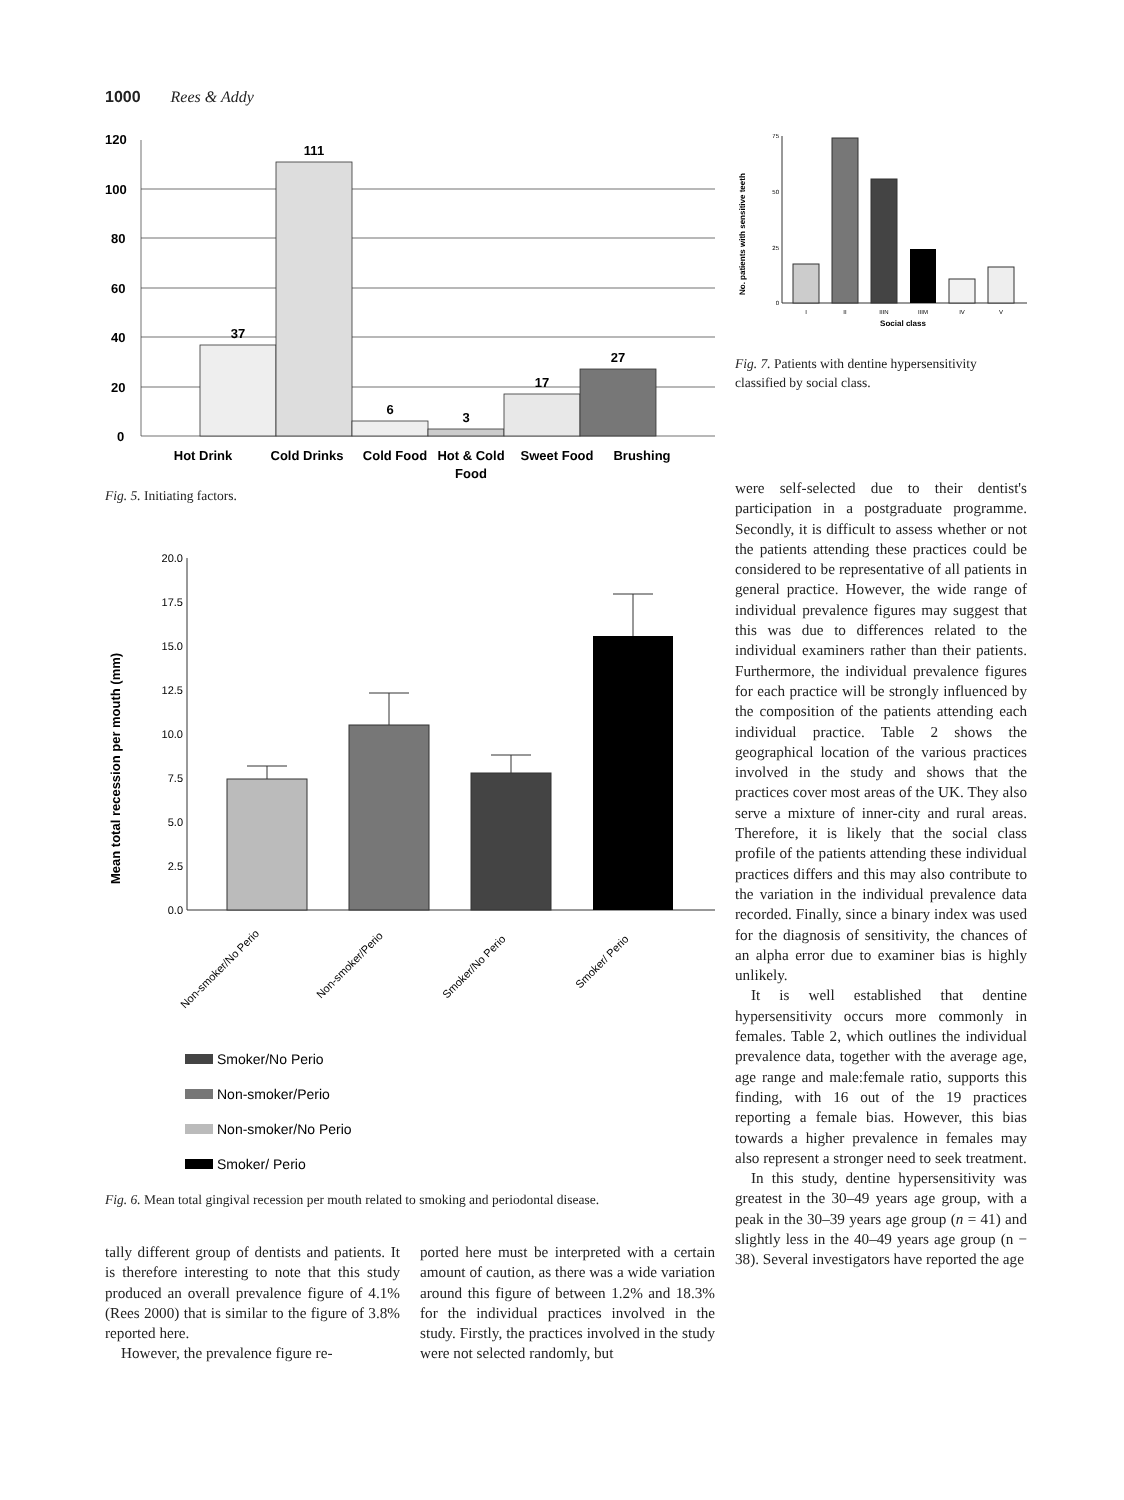1000 Rees & Addy
120
100
80
60
40
20
0
37
111
6
3
17
27
Hot Drink
Cold Drinks
Cold Food
Hot & Cold
Food
Sweet Food
Brushing
Fig. 5. Initiating factors.
Mean total recession per mouth (mm)
20.0
17.5
15.0
12.5
10.0
7.5
5.0
2.5
0.0
Non-smoker/No Perio
Non-smoker/Perio
Smoker/No Perio
Smoker/ Perio
Smoker/No Perio
Non-smoker/Perio
Non-smoker/No Perio
Smoker/ Perio
Fig. 6. Mean total gingival recession per mouth related to smoking and periodontal disease.
tally different group of dentists and patients. It is therefore interesting to note that this study produced an overall prevalence figure of 4.1% (Rees 2000) that is similar to the figure of 3.8% reported here.
However, the prevalence figure re-
ported here must be interpreted with a certain amount of caution, as there was a wide variation around this figure of between 1.2% and 18.3% for the individual practices involved in the study. Firstly, the practices involved in the study were not selected randomly, but
No. patients with sensitive teeth
75
50
25
0
I
II
IIIN
IIIM
IV
V
Social class
Fig. 7. Patients with dentine hypersensitivity classified by social class.
were self-selected due to their dentist's participation in a postgraduate programme. Secondly, it is difficult to assess whether or not the patients attending these practices could be considered to be representative of all patients in general practice. However, the wide range of individual prevalence figures may suggest that this was due to differences related to the individual examiners rather than their patients. Furthermore, the individual prevalence figures for each practice will be strongly influenced by the composition of the patients attending each individual practice. Table 2 shows the geographical location of the various practices involved in the study and shows that the practices cover most areas of the UK. They also serve a mixture of inner-city and rural areas. Therefore, it is likely that the social class profile of the patients attending these individual practices differs and this may also contribute to the variation in the individual prevalence data recorded. Finally, since a binary index was used for the diagnosis of sensitivity, the chances of an alpha error due to examiner bias is highly unlikely.
It is well established that dentine hypersensitivity occurs more commonly in females. Table 2, which outlines the individual prevalence data, together with the average age, age range and male:female ratio, supports this finding, with 16 out of the 19 practices reporting a female bias. However, this bias towards a higher prevalence in females may also represent a stronger need to seek treatment.
In this study, dentine hypersensitivity was greatest in the 30–49 years age group, with a peak in the 30–39 years age group (n = 41) and slightly less in the 40–49 years age group (n − 38). Several investigators have reported the age